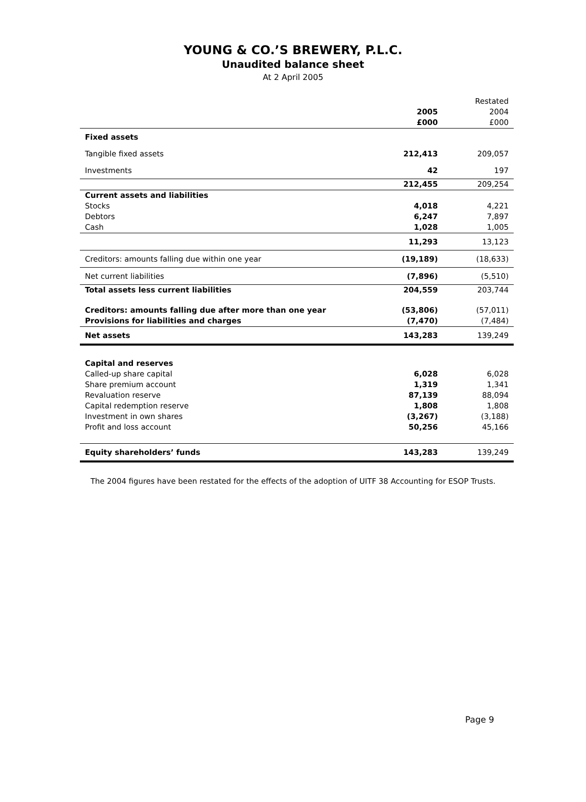YOUNG & CO.’S BREWERY, P.L.C.
Unaudited balance sheet
At 2 April 2005
| | | Restated |
| --- | --- | --- |
| | 2005 | 2004 |
| | £000 | £000 |
| Fixed assets | | |
| Tangible fixed assets | 212,413 | 209,057 |
| Investments | 42 | 197 |
| | 212,455 | 209,254 |
| Current assets and liabilities | | |
| Stocks | 4,018 | 4,221 |
| Debtors | 6,247 | 7,897 |
| Cash | 1,028 | 1,005 |
| | 11,293 | 13,123 |
| Creditors: amounts falling due within one year | (19,189) | (18,633) |
| Net current liabilities | (7,896) | (5,510) |
| Total assets less current liabilities | 204,559 | 203,744 |
| Creditors: amounts falling due after more than one year | (53,806) | (57,011) |
| Provisions for liabilities and charges | (7,470) | (7,484) |
| Net assets | 143,283 | 139,249 |
| Capital and reserves | | |
| Called-up share capital | 6,028 | 6,028 |
| Share premium account | 1,319 | 1,341 |
| Revaluation reserve | 87,139 | 88,094 |
| Capital redemption reserve | 1,808 | 1,808 |
| Investment in own shares | (3,267) | (3,188) |
| Profit and loss account | 50,256 | 45,166 |
| Equity shareholders’ funds | 143,283 | 139,249 |
The 2004 figures have been restated for the effects of the adoption of UITF 38 Accounting for ESOP Trusts.
Page 9